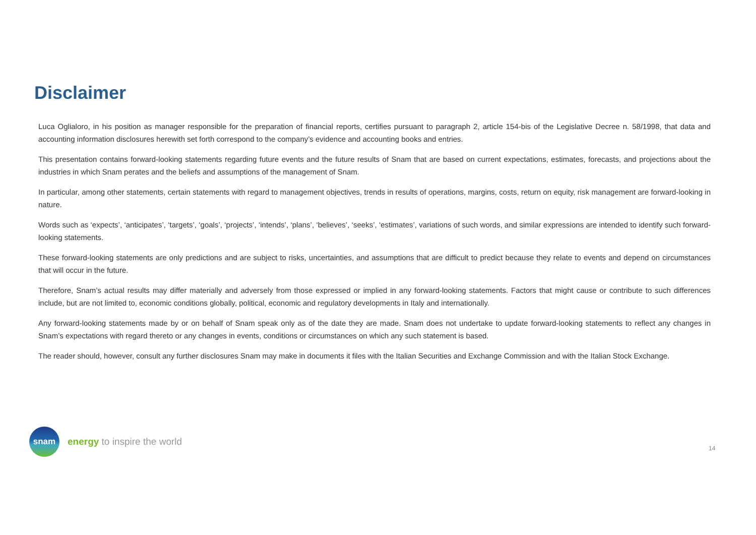Disclaimer
Luca Oglialoro, in his position as manager responsible for the preparation of financial reports, certifies pursuant to paragraph 2, article 154-bis of the Legislative Decree n. 58/1998, that data and accounting information disclosures herewith set forth correspond to the company’s evidence and accounting books and entries.
This presentation contains forward-looking statements regarding future events and the future results of Snam that are based on current expectations, estimates, forecasts, and projections about the industries in which Snam perates and the beliefs and assumptions of the management of Snam.
In particular, among other statements, certain statements with regard to management objectives, trends in results of operations, margins, costs, return on equity, risk management are forward-looking in nature.
Words such as ‘expects’, ‘anticipates’, ‘targets’, ‘goals’, ‘projects’, ‘intends’, ‘plans’, ‘believes’, ‘seeks’, ‘estimates’, variations of such words, and similar expressions are intended to identify such forward-looking statements.
These forward-looking statements are only predictions and are subject to risks, uncertainties, and assumptions that are difficult to predict because they relate to events and depend on circumstances that will occur in the future.
Therefore, Snam’s actual results may differ materially and adversely from those expressed or implied in any forward-looking statements. Factors that might cause or contribute to such differences include, but are not limited to, economic conditions globally, political, economic and regulatory developments in Italy and internationally.
Any forward-looking statements made by or on behalf of Snam speak only as of the date they are made. Snam does not undertake to update forward-looking statements to reflect any changes in Snam’s expectations with regard thereto or any changes in events, conditions or circumstances on which any such statement is based.
The reader should, however, consult any further disclosures Snam may make in documents it files with the Italian Securities and Exchange Commission and with the Italian Stock Exchange.
snam
energy to inspire the world
14